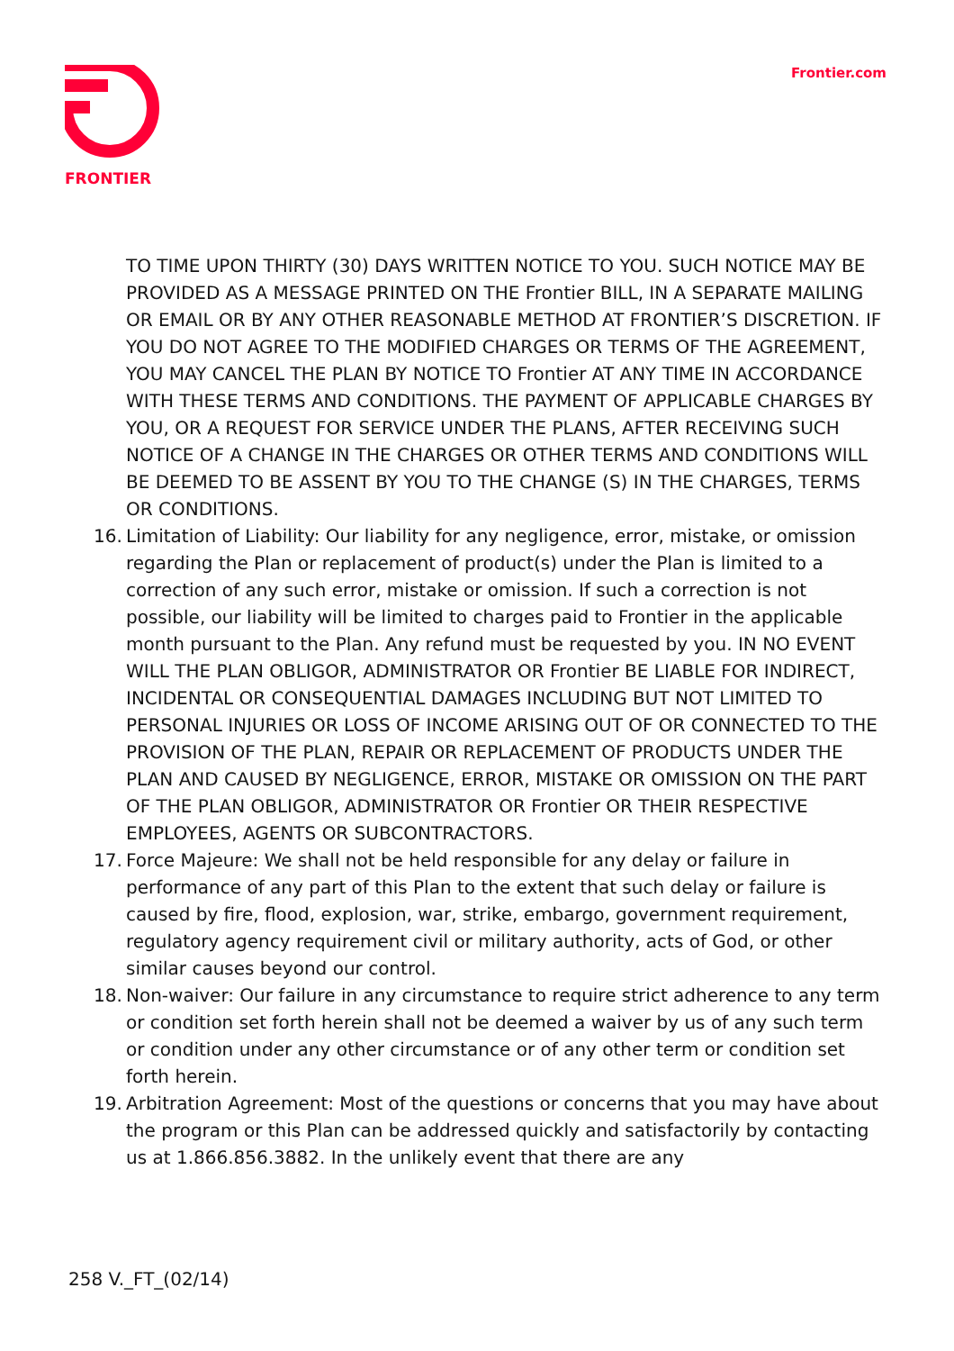FRONTIER Frontier.com
TO TIME UPON THIRTY (30) DAYS WRITTEN NOTICE TO YOU. SUCH NOTICE MAY BE PROVIDED AS A MESSAGE PRINTED ON THE Frontier BILL, IN A SEPARATE MAILING OR EMAIL OR BY ANY OTHER REASONABLE METHOD AT FRONTIER’S DISCRETION. IF YOU DO NOT AGREE TO THE MODIFIED CHARGES OR TERMS OF THE AGREEMENT, YOU MAY CANCEL THE PLAN BY NOTICE TO Frontier AT ANY TIME IN ACCORDANCE WITH THESE TERMS AND CONDITIONS. THE PAYMENT OF APPLICABLE CHARGES BY YOU, OR A REQUEST FOR SERVICE UNDER THE PLANS, AFTER RECEIVING SUCH NOTICE OF A CHANGE IN THE CHARGES OR OTHER TERMS AND CONDITIONS WILL BE DEEMED TO BE ASSENT BY YOU TO THE CHANGE (S) IN THE CHARGES, TERMS OR CONDITIONS.
16. Limitation of Liability: Our liability for any negligence, error, mistake, or omission regarding the Plan or replacement of product(s) under the Plan is limited to a correction of any such error, mistake or omission. If such a correction is not possible, our liability will be limited to charges paid to Frontier in the applicable month pursuant to the Plan. Any refund must be requested by you. IN NO EVENT WILL THE PLAN OBLIGOR, ADMINISTRATOR OR Frontier BE LIABLE FOR INDIRECT, INCIDENTAL OR CONSEQUENTIAL DAMAGES INCLUDING BUT NOT LIMITED TO PERSONAL INJURIES OR LOSS OF INCOME ARISING OUT OF OR CONNECTED TO THE PROVISION OF THE PLAN, REPAIR OR REPLACEMENT OF PRODUCTS UNDER THE PLAN AND CAUSED BY NEGLIGENCE, ERROR, MISTAKE OR OMISSION ON THE PART OF THE PLAN OBLIGOR, ADMINISTRATOR OR Frontier OR THEIR RESPECTIVE EMPLOYEES, AGENTS OR SUBCONTRACTORS.
17. Force Majeure: We shall not be held responsible for any delay or failure in performance of any part of this Plan to the extent that such delay or failure is caused by fire, flood, explosion, war, strike, embargo, government requirement, regulatory agency requirement civil or military authority, acts of God, or other similar causes beyond our control.
18. Non-waiver: Our failure in any circumstance to require strict adherence to any term or condition set forth herein shall not be deemed a waiver by us of any such term or condition under any other circumstance or of any other term or condition set forth herein.
19. Arbitration Agreement: Most of the questions or concerns that you may have about the program or this Plan can be addressed quickly and satisfactorily by contacting us at 1.866.856.3882. In the unlikely event that there are any
258 V._FT_(02/14)